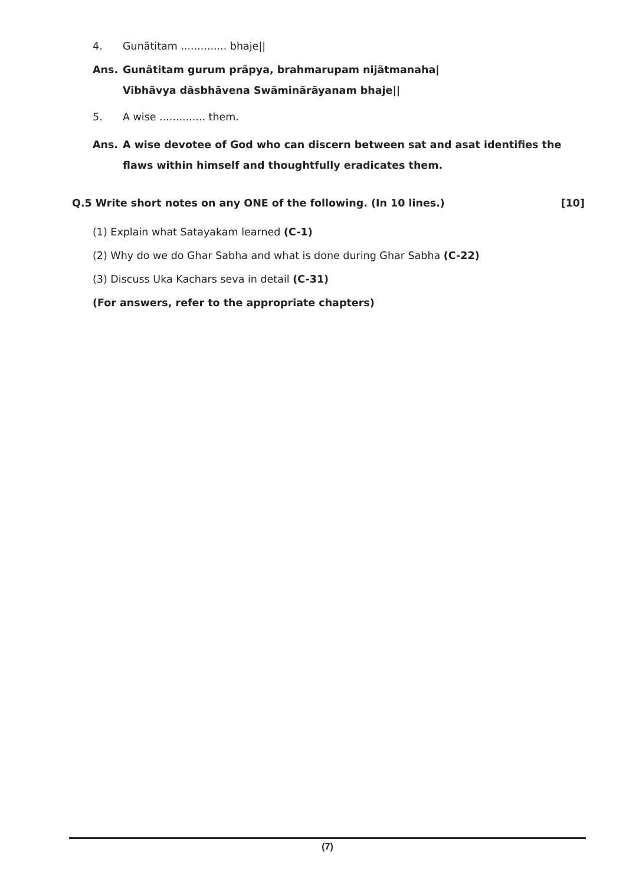4. Gunãtitam .............. bhaje||
Ans. Gunãtitam gurum prãpya, brahmarupam nijãtmanaha|
Vibhãvya dãsbhãvena Swãminãrãyanam bhaje||
5. A wise .............. them.
Ans. A wise devotee of God who can discern between sat and asat identifies the flaws within himself and thoughtfully eradicates them.
Q.5 Write short notes on any ONE of the following. (In 10 lines.) [10]
(1) Explain what Satayakam learned (C-1)
(2) Why do we do Ghar Sabha and what is done during Ghar Sabha (C-22)
(3) Discuss Uka Kachars seva in detail (C-31)
(For answers, refer to the appropriate chapters)
(7)